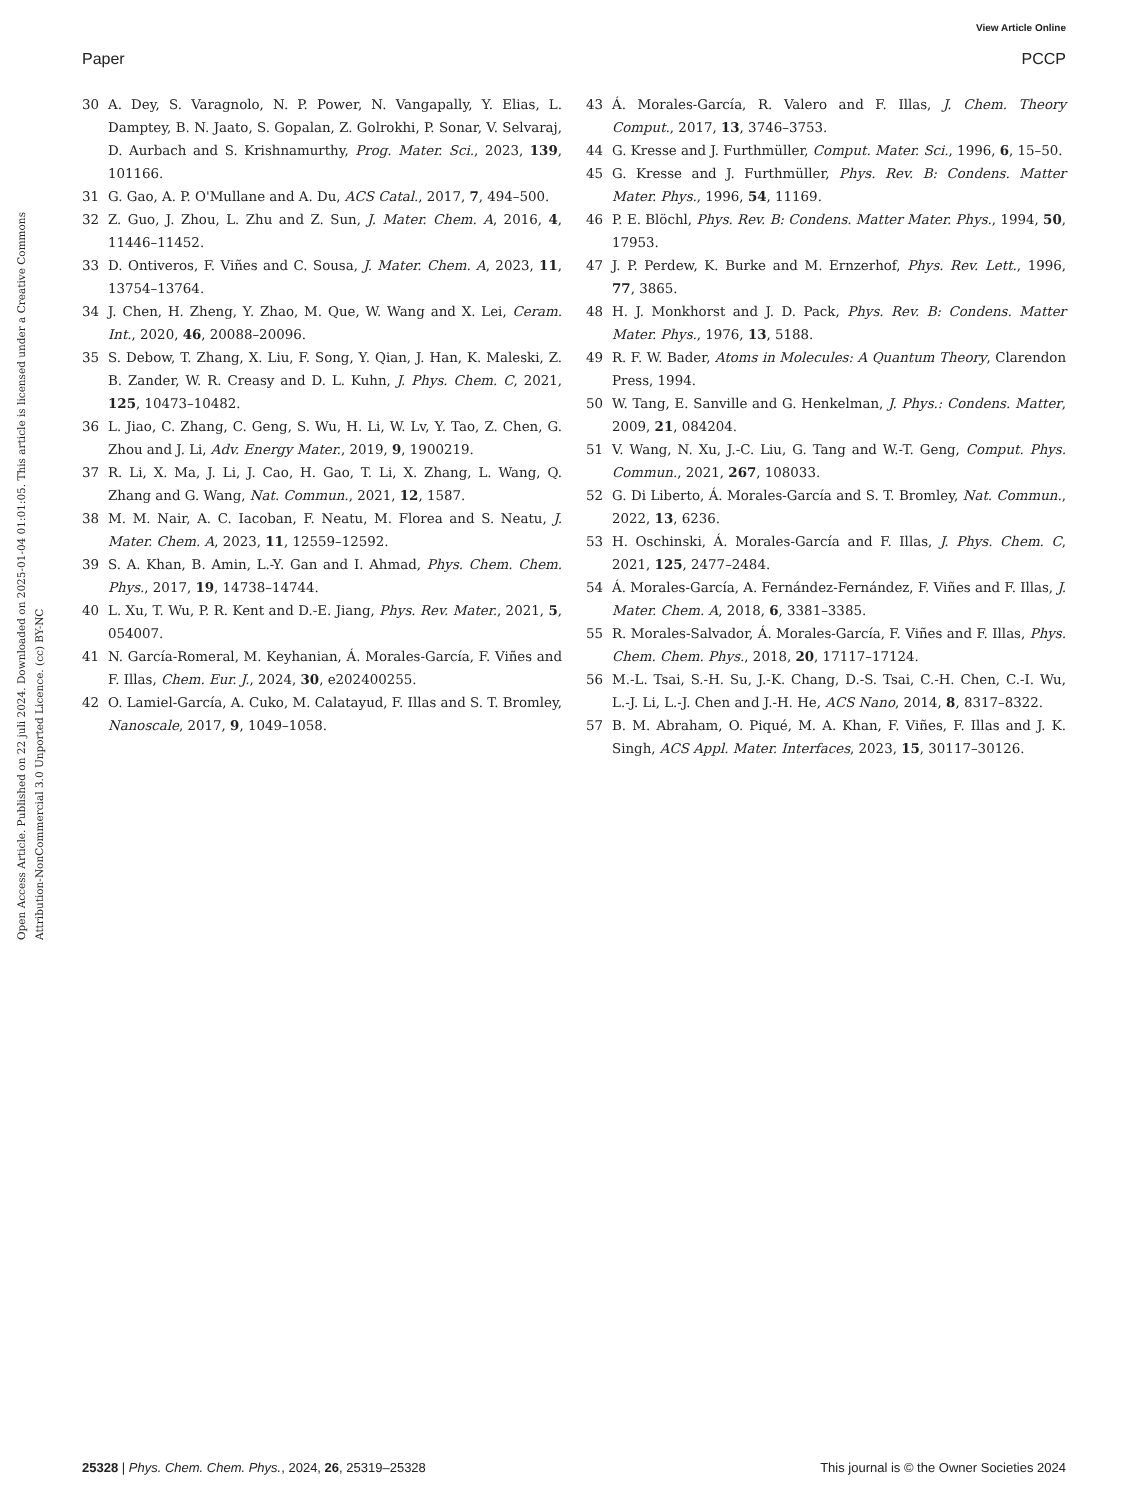View Article Online
Paper PCCP
Open Access Article. Published on 22 juli 2024. Downloaded on 2025-01-04 01:01:05. This article is licensed under a Creative Commons Attribution-NonCommercial 3.0 Unported Licence. (cc) BY-NC
30 A. Dey, S. Varagnolo, N. P. Power, N. Vangapally, Y. Elias, L. Damptey, B. N. Jaato, S. Gopalan, Z. Golrokhi, P. Sonar, V. Selvaraj, D. Aurbach and S. Krishnamurthy, Prog. Mater. Sci., 2023, 139, 101166.
31 G. Gao, A. P. O'Mullane and A. Du, ACS Catal., 2017, 7, 494–500.
32 Z. Guo, J. Zhou, L. Zhu and Z. Sun, J. Mater. Chem. A, 2016, 4, 11446–11452.
33 D. Ontiveros, F. Viñes and C. Sousa, J. Mater. Chem. A, 2023, 11, 13754–13764.
34 J. Chen, H. Zheng, Y. Zhao, M. Que, W. Wang and X. Lei, Ceram. Int., 2020, 46, 20088–20096.
35 S. Debow, T. Zhang, X. Liu, F. Song, Y. Qian, J. Han, K. Maleski, Z. B. Zander, W. R. Creasy and D. L. Kuhn, J. Phys. Chem. C, 2021, 125, 10473–10482.
36 L. Jiao, C. Zhang, C. Geng, S. Wu, H. Li, W. Lv, Y. Tao, Z. Chen, G. Zhou and J. Li, Adv. Energy Mater., 2019, 9, 1900219.
37 R. Li, X. Ma, J. Li, J. Cao, H. Gao, T. Li, X. Zhang, L. Wang, Q. Zhang and G. Wang, Nat. Commun., 2021, 12, 1587.
38 M. M. Nair, A. C. Iacoban, F. Neatu, M. Florea and S. Neatu, J. Mater. Chem. A, 2023, 11, 12559–12592.
39 S. A. Khan, B. Amin, L.-Y. Gan and I. Ahmad, Phys. Chem. Chem. Phys., 2017, 19, 14738–14744.
40 L. Xu, T. Wu, P. R. Kent and D.-E. Jiang, Phys. Rev. Mater., 2021, 5, 054007.
41 N. García-Romeral, M. Keyhanian, Á. Morales-García, F. Viñes and F. Illas, Chem. Eur. J., 2024, 30, e202400255.
42 O. Lamiel-García, A. Cuko, M. Calatayud, F. Illas and S. T. Bromley, Nanoscale, 2017, 9, 1049–1058.
43 Á. Morales-García, R. Valero and F. Illas, J. Chem. Theory Comput., 2017, 13, 3746–3753.
44 G. Kresse and J. Furthmüller, Comput. Mater. Sci., 1996, 6, 15–50.
45 G. Kresse and J. Furthmüller, Phys. Rev. B: Condens. Matter Mater. Phys., 1996, 54, 11169.
46 P. E. Blöchl, Phys. Rev. B: Condens. Matter Mater. Phys., 1994, 50, 17953.
47 J. P. Perdew, K. Burke and M. Ernzerhof, Phys. Rev. Lett., 1996, 77, 3865.
48 H. J. Monkhorst and J. D. Pack, Phys. Rev. B: Condens. Matter Mater. Phys., 1976, 13, 5188.
49 R. F. W. Bader, Atoms in Molecules: A Quantum Theory, Clarendon Press, 1994.
50 W. Tang, E. Sanville and G. Henkelman, J. Phys.: Condens. Matter, 2009, 21, 084204.
51 V. Wang, N. Xu, J.-C. Liu, G. Tang and W.-T. Geng, Comput. Phys. Commun., 2021, 267, 108033.
52 G. Di Liberto, Á. Morales-García and S. T. Bromley, Nat. Commun., 2022, 13, 6236.
53 H. Oschinski, Á. Morales-García and F. Illas, J. Phys. Chem. C, 2021, 125, 2477–2484.
54 Á. Morales-García, A. Fernández-Fernández, F. Viñes and F. Illas, J. Mater. Chem. A, 2018, 6, 3381–3385.
55 R. Morales-Salvador, Á. Morales-García, F. Viñes and F. Illas, Phys. Chem. Chem. Phys., 2018, 20, 17117–17124.
56 M.-L. Tsai, S.-H. Su, J.-K. Chang, D.-S. Tsai, C.-H. Chen, C.-I. Wu, L.-J. Li, L.-J. Chen and J.-H. He, ACS Nano, 2014, 8, 8317–8322.
57 B. M. Abraham, O. Piqué, M. A. Khan, F. Viñes, F. Illas and J. K. Singh, ACS Appl. Mater. Interfaces, 2023, 15, 30117–30126.
25328 | Phys. Chem. Chem. Phys., 2024, 26, 25319–25328 This journal is © the Owner Societies 2024